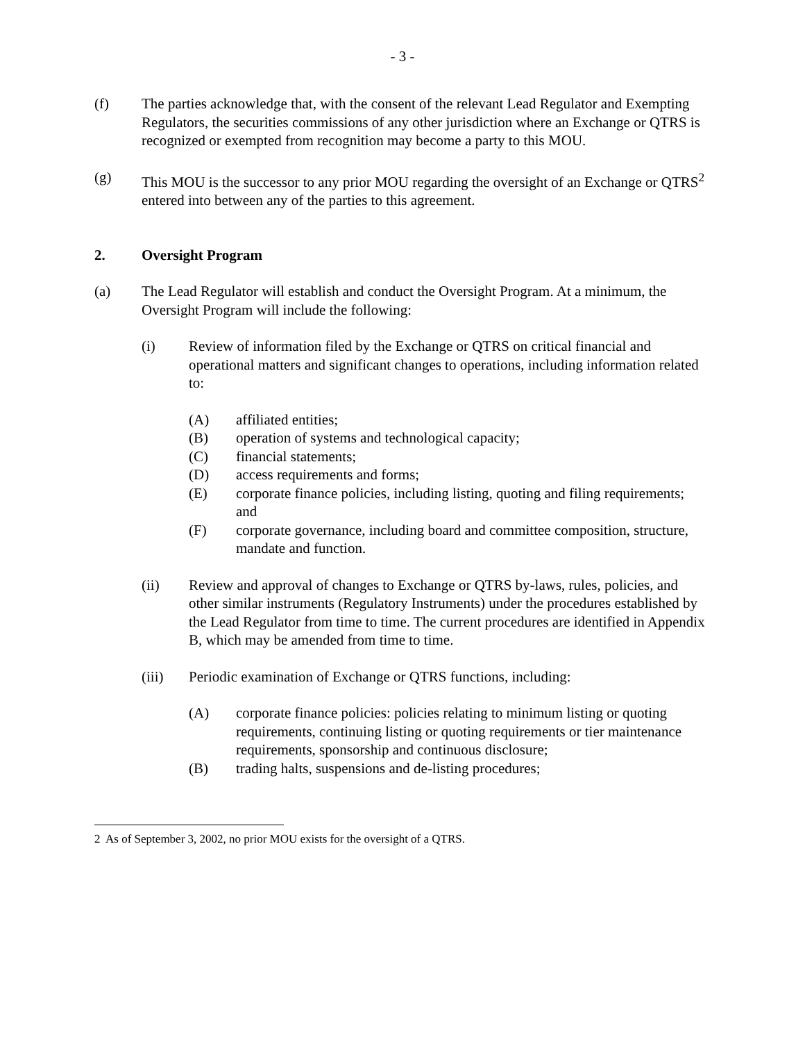- 3 -
(f) The parties acknowledge that, with the consent of the relevant Lead Regulator and Exempting Regulators, the securities commissions of any other jurisdiction where an Exchange or QTRS is recognized or exempted from recognition may become a party to this MOU.
(g) This MOU is the successor to any prior MOU regarding the oversight of an Exchange or QTRS<sup>2</sup> entered into between any of the parties to this agreement.
2. Oversight Program
(a) The Lead Regulator will establish and conduct the Oversight Program. At a minimum, the Oversight Program will include the following:
(i) Review of information filed by the Exchange or QTRS on critical financial and operational matters and significant changes to operations, including information related to:
(A) affiliated entities;
(B) operation of systems and technological capacity;
(C) financial statements;
(D) access requirements and forms;
(E) corporate finance policies, including listing, quoting and filing requirements; and
(F) corporate governance, including board and committee composition, structure, mandate and function.
(ii) Review and approval of changes to Exchange or QTRS by-laws, rules, policies, and other similar instruments (Regulatory Instruments) under the procedures established by the Lead Regulator from time to time. The current procedures are identified in Appendix B, which may be amended from time to time.
(iii) Periodic examination of Exchange or QTRS functions, including:
(A) corporate finance policies: policies relating to minimum listing or quoting requirements, continuing listing or quoting requirements or tier maintenance requirements, sponsorship and continuous disclosure;
(B) trading halts, suspensions and de-listing procedures;
2 As of September 3, 2002, no prior MOU exists for the oversight of a QTRS.